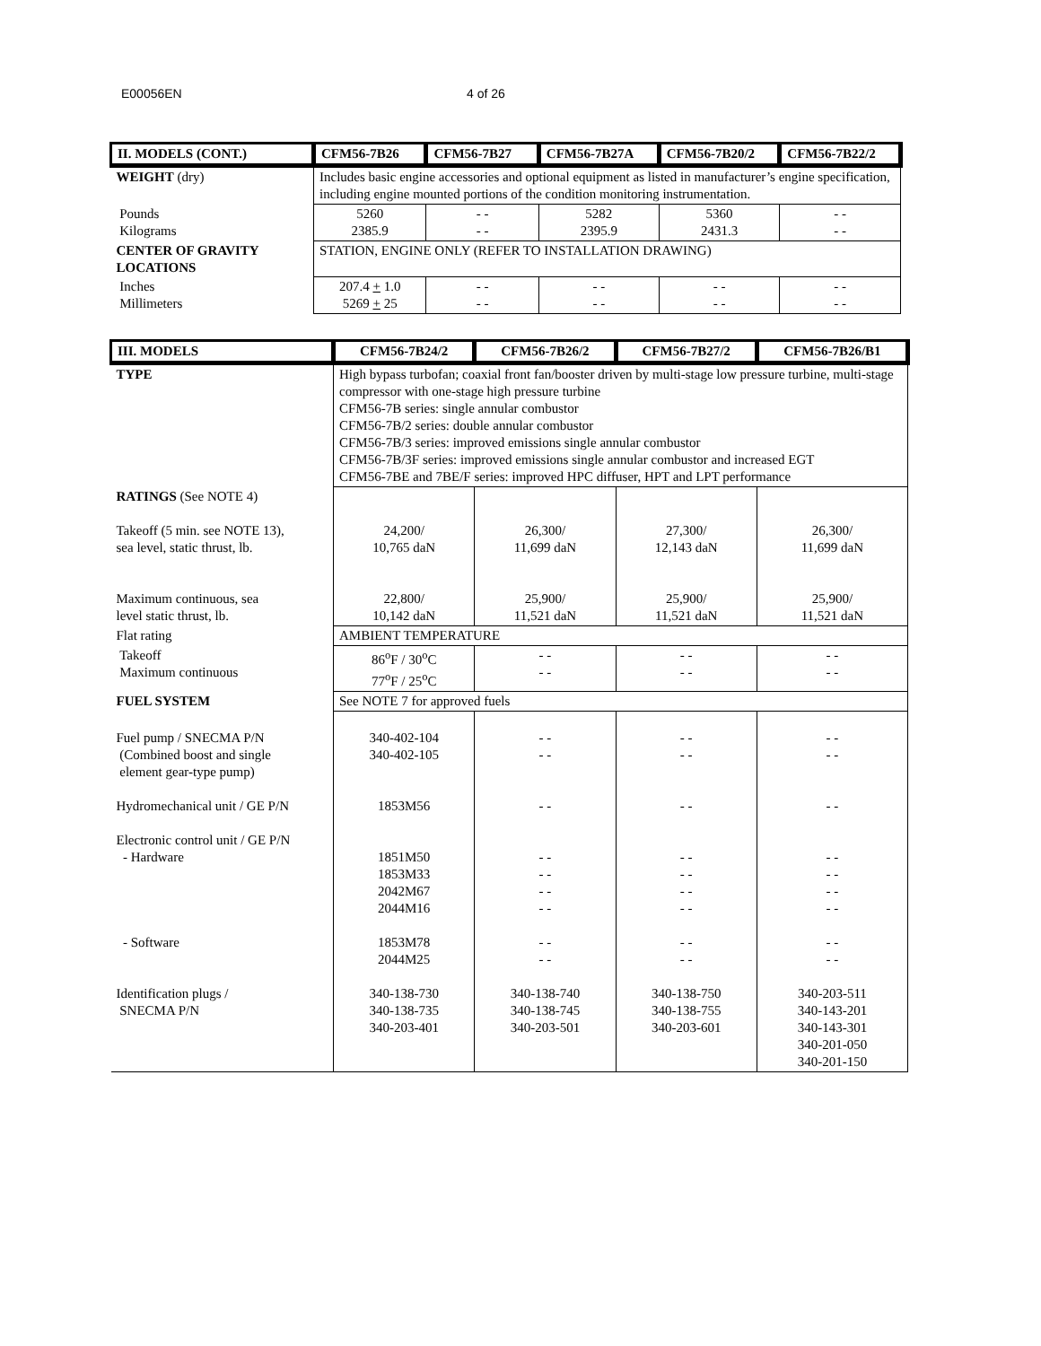E00056EN 4 of 26
| II. MODELS (CONT.) | CFM56-7B26 | CFM56-7B27 | CFM56-7B27A | CFM56-7B20/2 | CFM56-7B22/2 |
| --- | --- | --- | --- | --- | --- |
| WEIGHT (dry) | Includes basic engine accessories and optional equipment as listed in manufacturer’s engine specification, including engine mounted portions of the condition monitoring instrumentation. | | | | |
| Pounds Kilograms | 5260 2385.9 | - - - - | 5282 2395.9 | 5360 2431.3 | - - - - |
| CENTER OF GRAVITY LOCATIONS | STATION, ENGINE ONLY (REFER TO INSTALLATION DRAWING) | | | | |
| Inches Millimeters | 207.4 + 1.0 5269 + 25 | - - - - | - - - - | - - - - | - - - - |
| III. MODELS | CFM56-7B24/2 | CFM56-7B26/2 | CFM56-7B27/2 | CFM56-7B26/B1 |
| --- | --- | --- | --- | --- |
| TYPE | High bypass turbofan; coaxial front fan/booster driven by multi-stage low pressure turbine, multi-stage compressor with one-stage high pressure turbine CFM56-7B series: single annular combustor CFM56-7B/2 series: double annular combustor CFM56-7B/3 series: improved emissions single annular combustor CFM56-7B/3F series: improved emissions single annular combustor and increased EGT CFM56-7BE and 7BE/F series: improved HPC diffuser, HPT and LPT performance | | | |
| RATINGS (See NOTE 4) Takeoff (5 min. see NOTE 13), sea level, static thrust, lb. Maximum continuous, sea level static thrust, lb. | 24,200/ 10,765 daN 22,800/ 10,142 daN | 26,300/ 11,699 daN 25,900/ 11,521 daN | 27,300/ 12,143 daN 25,900/ 11,521 daN | 26,300/ 11,699 daN 25,900/ 11,521 daN |
| Flat rating | AMBIENT TEMPERATURE | | | |
| Takeoff Maximum continuous | 86<sup>o</sup>F / 30<sup>o</sup>C 77<sup>o</sup>F / 25<sup>o</sup>C | - - - - | - - - - | - - - - |
| FUEL SYSTEM | See NOTE 7 for approved fuels | | | |
| Fuel pump / SNECMA P/N (Combined boost and single element gear-type pump) Hydromechanical unit / GE P/N Electronic control unit / GE P/N - Hardware - Software Identification plugs / SNECMA P/N | 340-402-104 340-402-105 1853M56 1851M50 1853M33 2042M67 2044M16 1853M78 2044M25 340-138-730 340-138-735 340-203-401 | - - - - - - - - - - - - - - - - - - 340-138-740 340-138-745 340-203-501 | - - - - - - - - - - - - - - - - - - 340-138-750 340-138-755 340-203-601 | - - - - - - - - - - - - - - - - - - 340-203-511 340-143-201 340-143-301 340-201-050 340-201-150 |